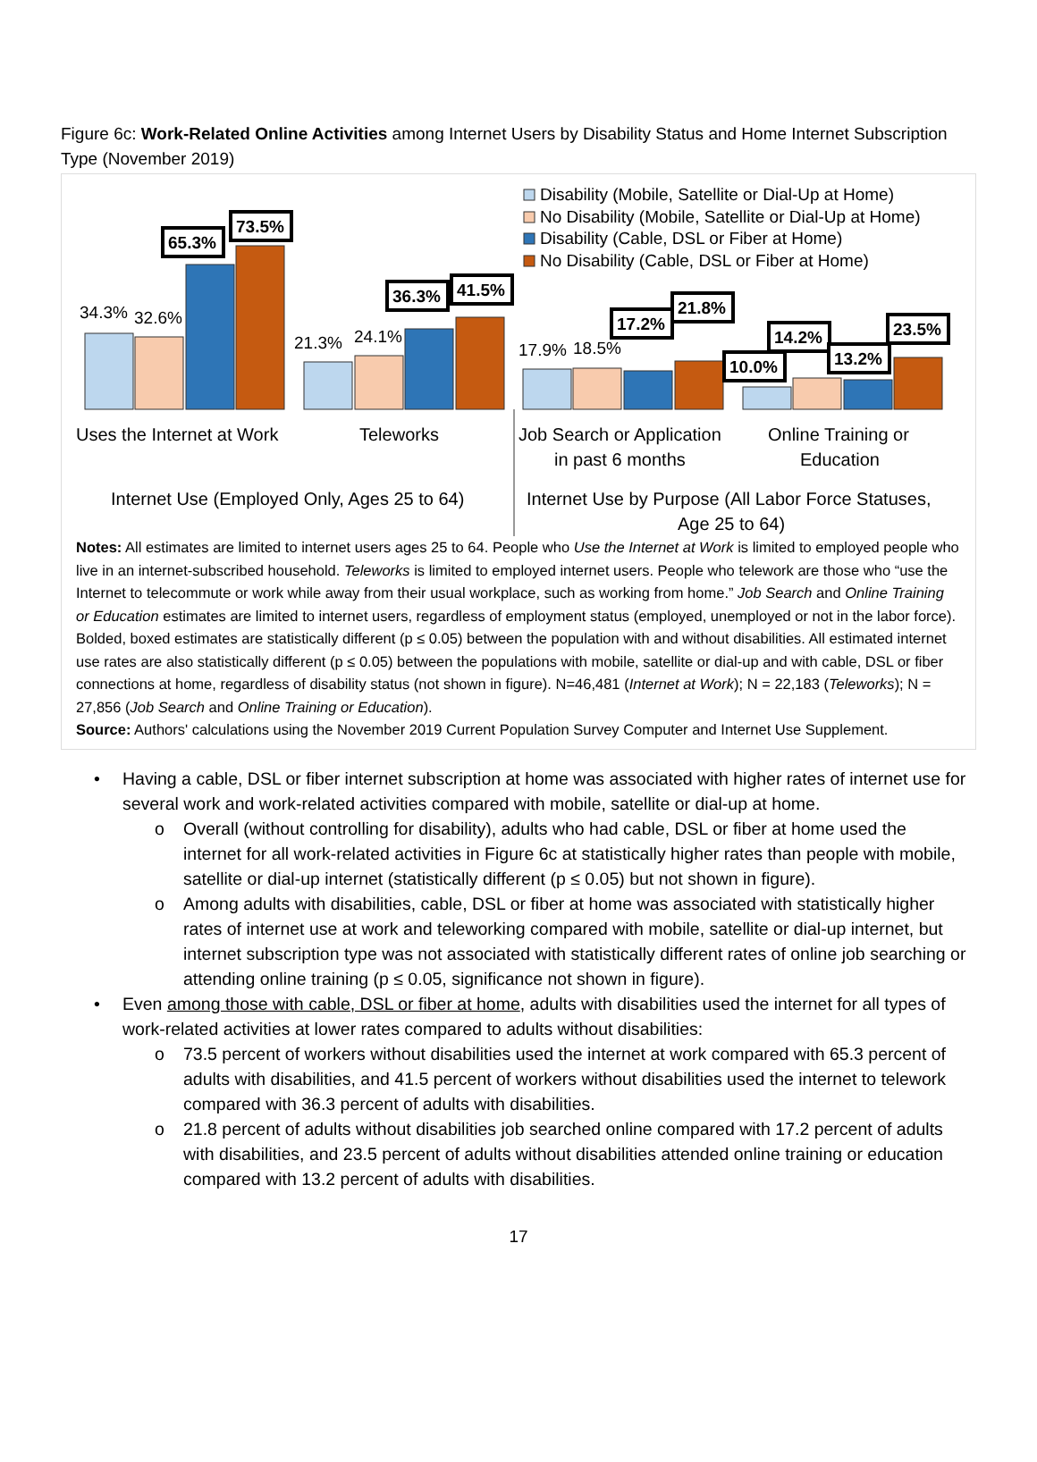Figure 6c: Work-Related Online Activities among Internet Users by Disability Status and Home Internet Subscription Type (November 2019)
Disability (Mobile, Satellite or Dial-Up at Home)
No Disability (Mobile, Satellite or Dial-Up at Home)
Disability (Cable, DSL or Fiber at Home)
No Disability (Cable, DSL or Fiber at Home)
34.3%
32.6%
21.3%
24.1%
17.9%
18.5%
65.3%
73.5%
36.3%
41.5%
17.2%
21.8%
10.0%
14.2%
13.2%
23.5%
Uses the Internet at Work
Teleworks
Job Search or Application
in past 6 months
Online Training or
Education
Internet Use (Employed Only, Ages 25 to 64)
Internet Use by Purpose (All Labor Force Statuses,
Age 25 to 64)
Notes: All estimates are limited to internet users ages 25 to 64. People who Use the Internet at Work is limited to employed people who live in an internet-subscribed household. Teleworks is limited to employed internet users. People who telework are those who “use the Internet to telecommute or work while away from their usual workplace, such as working from home.” Job Search and Online Training or Education estimates are limited to internet users, regardless of employment status (employed, unemployed or not in the labor force). Bolded, boxed estimates are statistically different (p ≤ 0.05) between the population with and without disabilities. All estimated internet use rates are also statistically different (p ≤ 0.05) between the populations with mobile, satellite or dial-up and with cable, DSL or fiber connections at home, regardless of disability status (not shown in figure). N=46,481 (Internet at Work); N = 22,183 (Teleworks); N = 27,856 (Job Search and Online Training or Education).
Source: Authors' calculations using the November 2019 Current Population Survey Computer and Internet Use Supplement.
• Having a cable, DSL or fiber internet subscription at home was associated with higher rates of internet use for several work and work-related activities compared with mobile, satellite or dial-up at home.
o Overall (without controlling for disability), adults who had cable, DSL or fiber at home used the internet for all work-related activities in Figure 6c at statistically higher rates than people with mobile, satellite or dial-up internet (statistically different (p ≤ 0.05) but not shown in figure).
o Among adults with disabilities, cable, DSL or fiber at home was associated with statistically higher rates of internet use at work and teleworking compared with mobile, satellite or dial-up internet, but internet subscription type was not associated with statistically different rates of online job searching or attending online training (p ≤ 0.05, significance not shown in figure).
• Even among those with cable, DSL or fiber at home, adults with disabilities used the internet for all types of work-related activities at lower rates compared to adults without disabilities:
o 73.5 percent of workers without disabilities used the internet at work compared with 65.3 percent of adults with disabilities, and 41.5 percent of workers without disabilities used the internet to telework compared with 36.3 percent of adults with disabilities.
o 21.8 percent of adults without disabilities job searched online compared with 17.2 percent of adults with disabilities, and 23.5 percent of adults without disabilities attended online training or education compared with 13.2 percent of adults with disabilities.
17